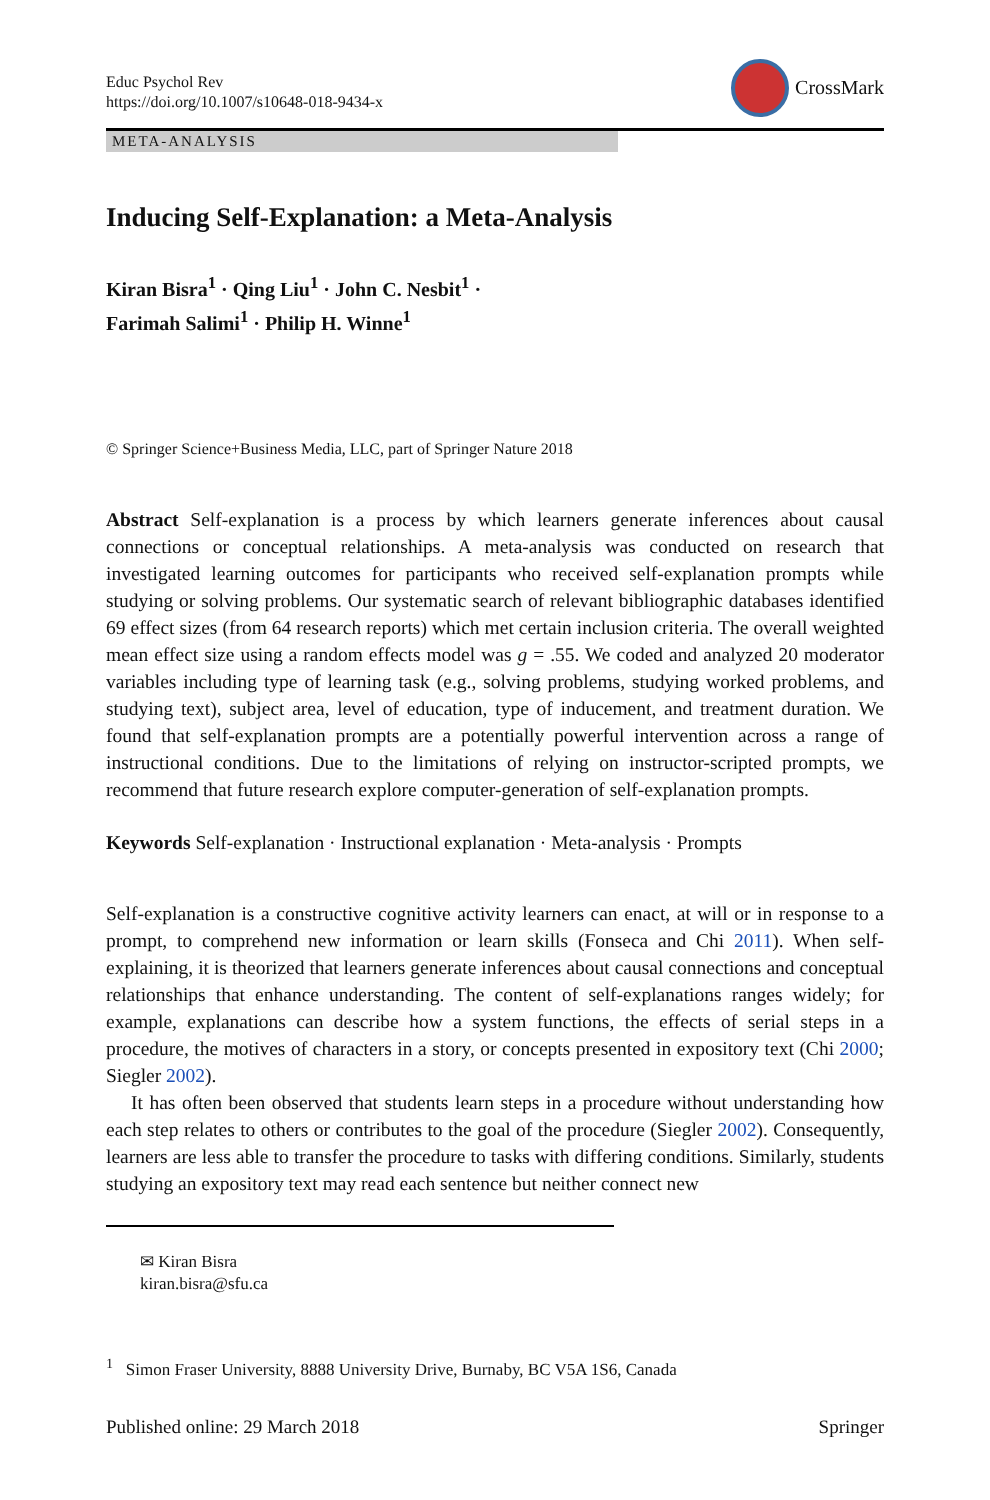Educ Psychol Rev
https://doi.org/10.1007/s10648-018-9434-x
CrossMark
META-ANALYSIS
Inducing Self-Explanation: a Meta-Analysis
Kiran Bisra<sup>1</sup> · Qing Liu<sup>1</sup> · John C. Nesbit<sup>1</sup> ·
Farimah Salimi<sup>1</sup> · Philip H. Winne<sup>1</sup>
© Springer Science+Business Media, LLC, part of Springer Nature 2018
Abstract Self-explanation is a process by which learners generate inferences about causal connections or conceptual relationships. A meta-analysis was conducted on research that investigated learning outcomes for participants who received self-explanation prompts while studying or solving problems. Our systematic search of relevant bibliographic databases identified 69 effect sizes (from 64 research reports) which met certain inclusion criteria. The overall weighted mean effect size using a random effects model was g = .55. We coded and analyzed 20 moderator variables including type of learning task (e.g., solving problems, studying worked problems, and studying text), subject area, level of education, type of inducement, and treatment duration. We found that self-explanation prompts are a potentially powerful intervention across a range of instructional conditions. Due to the limitations of relying on instructor-scripted prompts, we recommend that future research explore computer-generation of self-explanation prompts.
Keywords Self-explanation · Instructional explanation · Meta-analysis · Prompts
Self-explanation is a constructive cognitive activity learners can enact, at will or in response to a prompt, to comprehend new information or learn skills (Fonseca and Chi 2011). When self-explaining, it is theorized that learners generate inferences about causal connections and conceptual relationships that enhance understanding. The content of self-explanations ranges widely; for example, explanations can describe how a system functions, the effects of serial steps in a procedure, the motives of characters in a story, or concepts presented in expository text (Chi 2000; Siegler 2002).
It has often been observed that students learn steps in a procedure without understanding how each step relates to others or contributes to the goal of the procedure (Siegler 2002). Consequently, learners are less able to transfer the procedure to tasks with differing conditions. Similarly, students studying an expository text may read each sentence but neither connect new
✉ Kiran Bisra
kiran.bisra@sfu.ca
<sup>1</sup> Simon Fraser University, 8888 University Drive, Burnaby, BC V5A 1S6, Canada
Published online: 29 March 2018 Springer